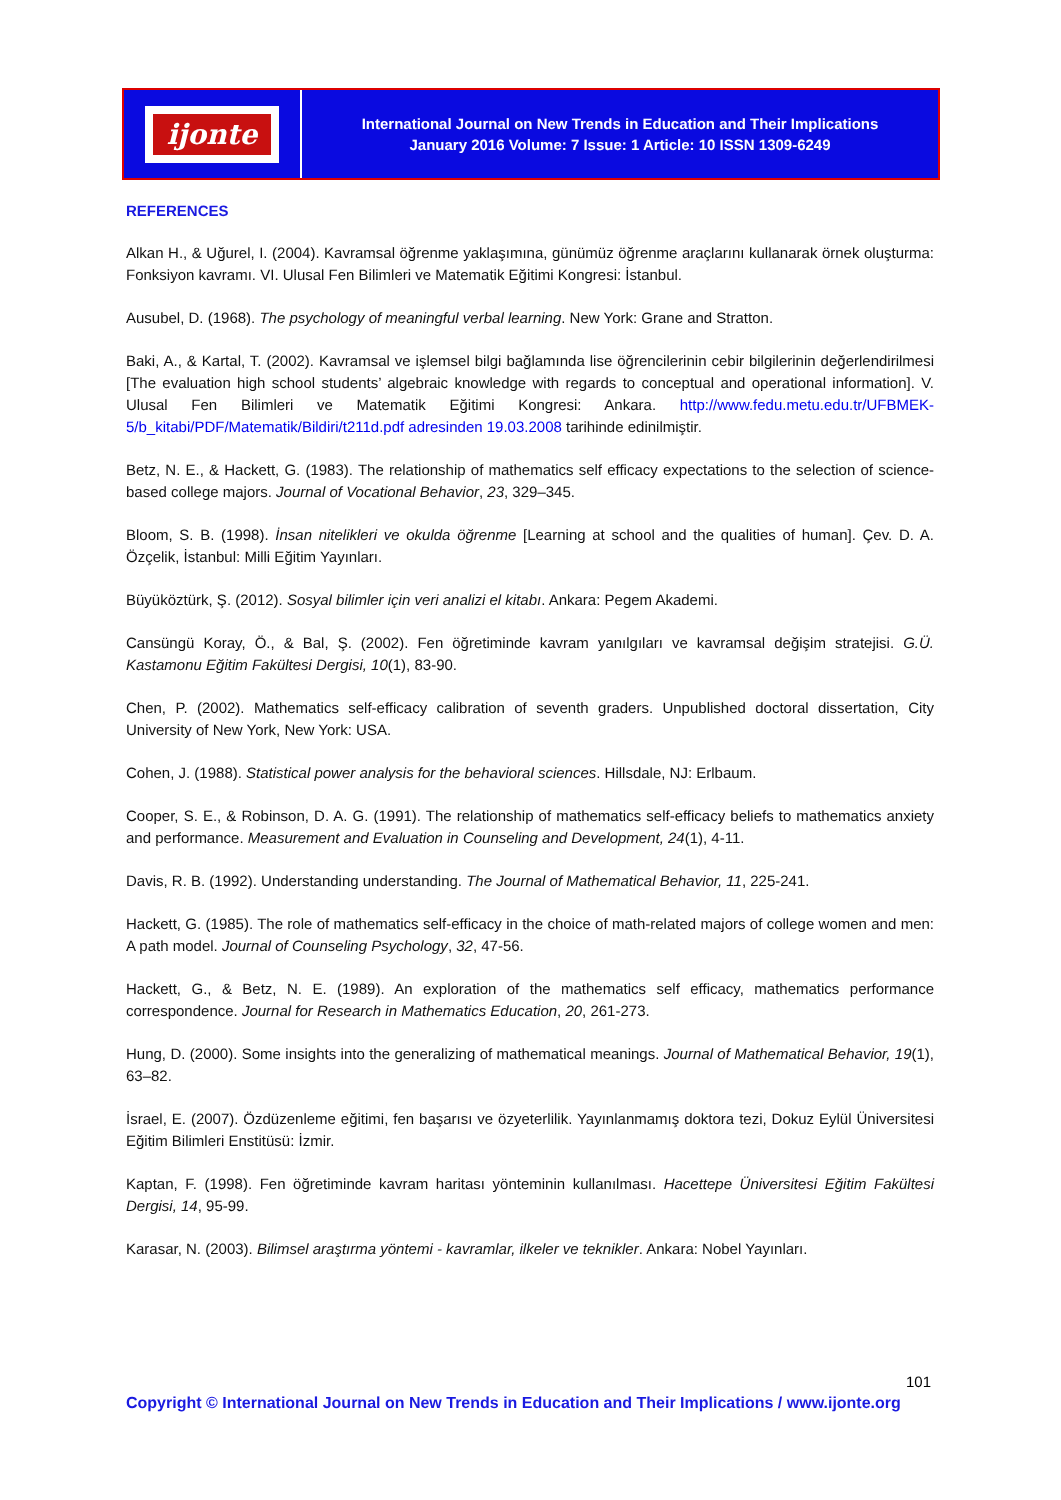ijonte
International Journal on New Trends in Education and Their Implications
January 2016 Volume: 7 Issue: 1 Article: 10 ISSN 1309-6249
REFERENCES
Alkan H., & Uğurel, I. (2004). Kavramsal öğrenme yaklaşımına, günümüz öğrenme araçlarını kullanarak örnek oluşturma: Fonksiyon kavramı. VI. Ulusal Fen Bilimleri ve Matematik Eğitimi Kongresi: İstanbul.
Ausubel, D. (1968). The psychology of meaningful verbal learning. New York: Grane and Stratton.
Baki, A., & Kartal, T. (2002). Kavramsal ve işlemsel bilgi bağlamında lise öğrencilerinin cebir bilgilerinin değerlendirilmesi [The evaluation high school students’ algebraic knowledge with regards to conceptual and operational information]. V. Ulusal Fen Bilimleri ve Matematik Eğitimi Kongresi: Ankara. http://www.fedu.metu.edu.tr/UFBMEK-5/b_kitabi/PDF/Matematik/Bildiri/t211d.pdf adresinden 19.03.2008 tarihinde edinilmiştir.
Betz, N. E., & Hackett, G. (1983). The relationship of mathematics self efficacy expectations to the selection of science-based college majors. Journal of Vocational Behavior, 23, 329–345.
Bloom, S. B. (1998). İnsan nitelikleri ve okulda öğrenme [Learning at school and the qualities of human]. Çev. D. A. Özçelik, İstanbul: Milli Eğitim Yayınları.
Büyüköztürk, Ş. (2012). Sosyal bilimler için veri analizi el kitabı. Ankara: Pegem Akademi.
Cansüngü Koray, Ö., & Bal, Ş. (2002). Fen öğretiminde kavram yanılgıları ve kavramsal değişim stratejisi. G.Ü. Kastamonu Eğitim Fakültesi Dergisi, 10(1), 83-90.
Chen, P. (2002). Mathematics self-efficacy calibration of seventh graders. Unpublished doctoral dissertation, City University of New York, New York: USA.
Cohen, J. (1988). Statistical power analysis for the behavioral sciences. Hillsdale, NJ: Erlbaum.
Cooper, S. E., & Robinson, D. A. G. (1991). The relationship of mathematics self-efficacy beliefs to mathematics anxiety and performance. Measurement and Evaluation in Counseling and Development, 24(1), 4-11.
Davis, R. B. (1992). Understanding understanding. The Journal of Mathematical Behavior, 11, 225-241.
Hackett, G. (1985). The role of mathematics self-efficacy in the choice of math-related majors of college women and men: A path model. Journal of Counseling Psychology, 32, 47-56.
Hackett, G., & Betz, N. E. (1989). An exploration of the mathematics self efficacy, mathematics performance correspondence. Journal for Research in Mathematics Education, 20, 261-273.
Hung, D. (2000). Some insights into the generalizing of mathematical meanings. Journal of Mathematical Behavior, 19(1), 63–82.
İsrael, E. (2007). Özdüzenleme eğitimi, fen başarısı ve özyeterlilik. Yayınlanmamış doktora tezi, Dokuz Eylül Üniversitesi Eğitim Bilimleri Enstitüsü: İzmir.
Kaptan, F. (1998). Fen öğretiminde kavram haritası yönteminin kullanılması. Hacettepe Üniversitesi Eğitim Fakültesi Dergisi, 14, 95-99.
Karasar, N. (2003). Bilimsel araştırma yöntemi - kavramlar, ilkeler ve teknikler. Ankara: Nobel Yayınları.
101
Copyright © International Journal on New Trends in Education and Their Implications / www.ijonte.org